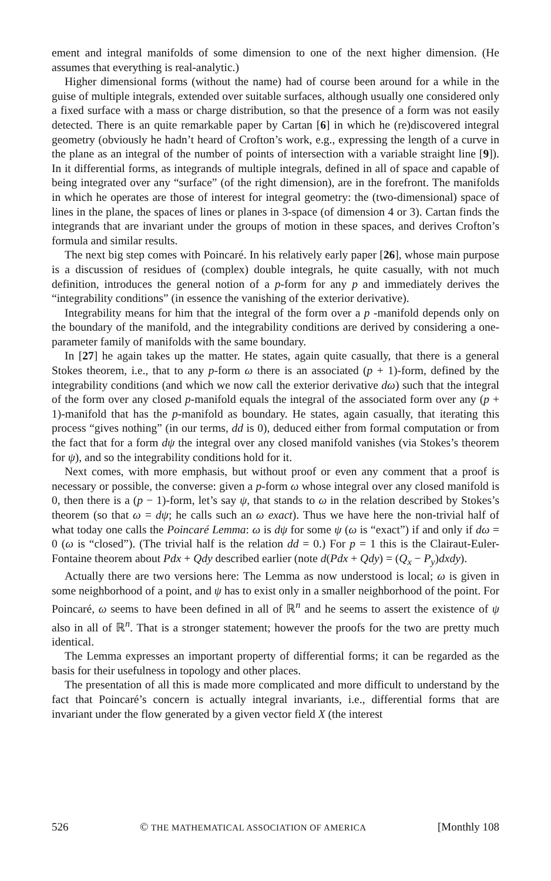ement and integral manifolds of some dimension to one of the next higher dimension. (He assumes that everything is real-analytic.)
Higher dimensional forms (without the name) had of course been around for a while in the guise of multiple integrals, extended over suitable surfaces, although usually one considered only a fixed surface with a mass or charge distribution, so that the presence of a form was not easily detected. There is an quite remarkable paper by Cartan [6] in which he (re)discovered integral geometry (obviously he hadn’t heard of Crofton’s work, e.g., expressing the length of a curve in the plane as an integral of the number of points of intersection with a variable straight line [9]). In it differential forms, as integrands of multiple integrals, defined in all of space and capable of being integrated over any “surface” (of the right dimension), are in the forefront. The manifolds in which he operates are those of interest for integral geometry: the (two-dimensional) space of lines in the plane, the spaces of lines or planes in 3-space (of dimension 4 or 3). Cartan finds the integrands that are invariant under the groups of motion in these spaces, and derives Crofton’s formula and similar results.
The next big step comes with Poincaré. In his relatively early paper [26], whose main purpose is a discussion of residues of (complex) double integrals, he quite casually, with not much definition, introduces the general notion of a p-form for any p and immediately derives the “integrability conditions” (in essence the vanishing of the exterior derivative).
Integrability means for him that the integral of the form over a p -manifold depends only on the boundary of the manifold, and the integrability conditions are derived by considering a one-parameter family of manifolds with the same boundary.
In [27] he again takes up the matter. He states, again quite casually, that there is a general Stokes theorem, i.e., that to any p-form ω there is an associated (p + 1)-form, defined by the integrability conditions (and which we now call the exterior derivative dω) such that the integral of the form over any closed p-manifold equals the integral of the associated form over any (p + 1)-manifold that has the p-manifold as boundary. He states, again casually, that iterating this process “gives nothing” (in our terms, dd is 0), deduced either from formal computation or from the fact that for a form dψ the integral over any closed manifold vanishes (via Stokes’s theorem for ψ), and so the integrability conditions hold for it.
Next comes, with more emphasis, but without proof or even any comment that a proof is necessary or possible, the converse: given a p-form ω whose integral over any closed manifold is 0, then there is a (p − 1)-form, let’s say ψ, that stands to ω in the relation described by Stokes’s theorem (so that ω = dψ; he calls such an ω exact). Thus we have here the non-trivial half of what today one calls the Poincaré Lemma: ω is dψ for some ψ (ω is “exact”) if and only if dω = 0 (ω is “closed”). (The trivial half is the relation dd = 0.) For p = 1 this is the Clairaut-Euler-Fontaine theorem about Pdx + Qdy described earlier (note d(Pdx + Qdy) = (Q<sub>x</sub> − P<sub>y</sub>)dxdy).
Actually there are two versions here: The Lemma as now understood is local; ω is given in some neighborhood of a point, and ψ has to exist only in a smaller neighborhood of the point. For Poincaré, ω seems to have been defined in all of ℝ<sup>n</sup> and he seems to assert the existence of ψ also in all of ℝ<sup>n</sup>. That is a stronger statement; however the proofs for the two are pretty much identical.
The Lemma expresses an important property of differential forms; it can be regarded as the basis for their usefulness in topology and other places.
The presentation of all this is made more complicated and more difficult to understand by the fact that Poincaré’s concern is actually integral invariants, i.e., differential forms that are invariant under the flow generated by a given vector field X (the interest
526 © THE MATHEMATICAL ASSOCIATION OF AMERICA [Monthly 108